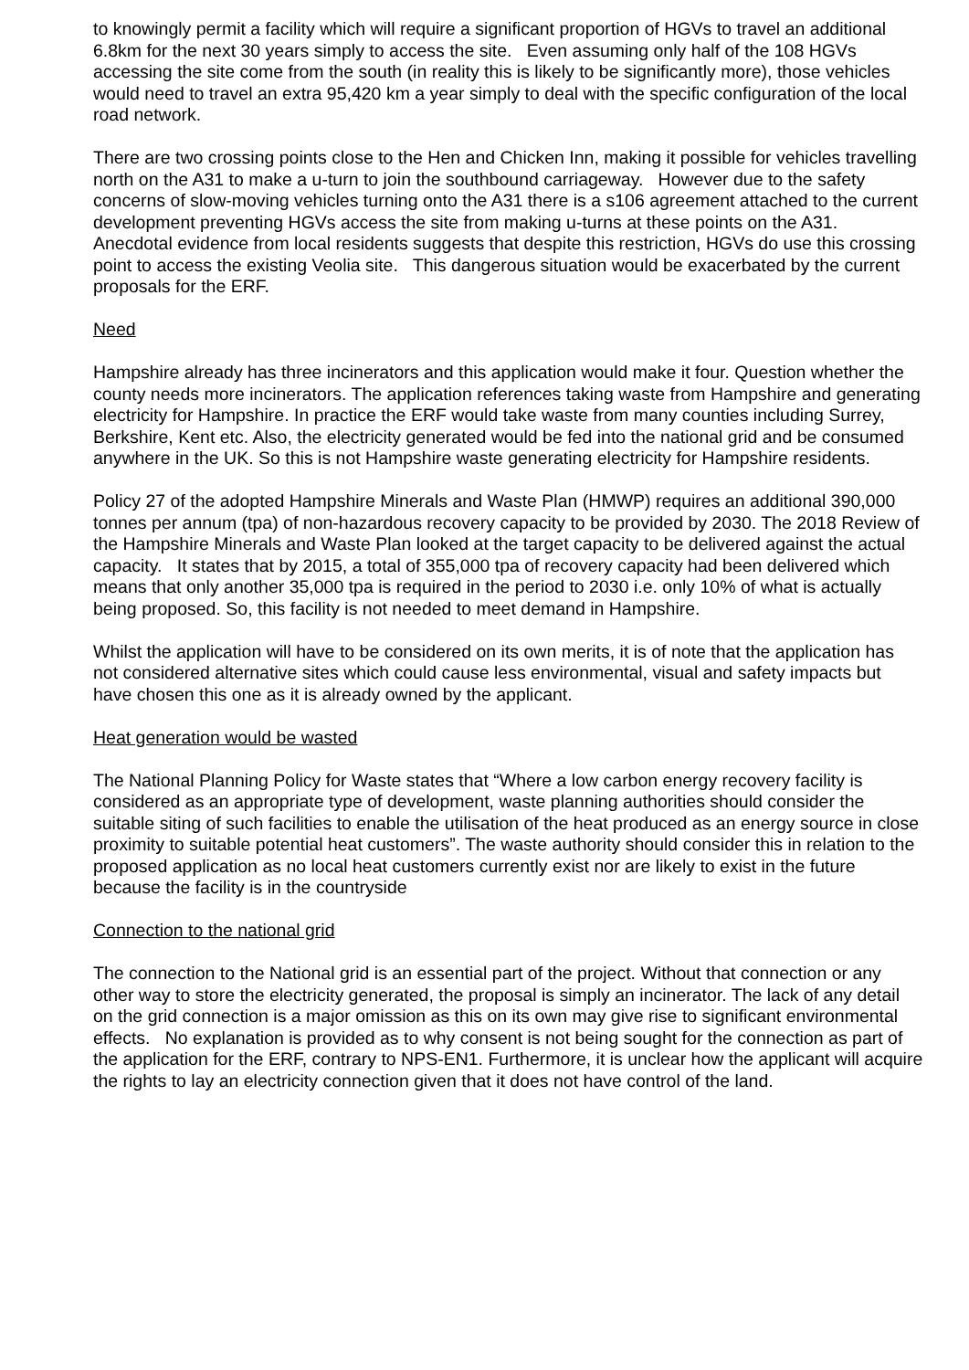to knowingly permit a facility which will require a significant proportion of HGVs to travel an additional 6.8km for the next 30 years simply to access the site. Even assuming only half of the 108 HGVs accessing the site come from the south (in reality this is likely to be significantly more), those vehicles would need to travel an extra 95,420 km a year simply to deal with the specific configuration of the local road network.
There are two crossing points close to the Hen and Chicken Inn, making it possible for vehicles travelling north on the A31 to make a u-turn to join the southbound carriageway. However due to the safety concerns of slow-moving vehicles turning onto the A31 there is a s106 agreement attached to the current development preventing HGVs access the site from making u-turns at these points on the A31. Anecdotal evidence from local residents suggests that despite this restriction, HGVs do use this crossing point to access the existing Veolia site. This dangerous situation would be exacerbated by the current proposals for the ERF.
Need
Hampshire already has three incinerators and this application would make it four. Question whether the county needs more incinerators. The application references taking waste from Hampshire and generating electricity for Hampshire. In practice the ERF would take waste from many counties including Surrey, Berkshire, Kent etc. Also, the electricity generated would be fed into the national grid and be consumed anywhere in the UK. So this is not Hampshire waste generating electricity for Hampshire residents.
Policy 27 of the adopted Hampshire Minerals and Waste Plan (HMWP) requires an additional 390,000 tonnes per annum (tpa) of non-hazardous recovery capacity to be provided by 2030. The 2018 Review of the Hampshire Minerals and Waste Plan looked at the target capacity to be delivered against the actual capacity. It states that by 2015, a total of 355,000 tpa of recovery capacity had been delivered which means that only another 35,000 tpa is required in the period to 2030 i.e. only 10% of what is actually being proposed. So, this facility is not needed to meet demand in Hampshire.
Whilst the application will have to be considered on its own merits, it is of note that the application has not considered alternative sites which could cause less environmental, visual and safety impacts but have chosen this one as it is already owned by the applicant.
Heat generation would be wasted
The National Planning Policy for Waste states that “Where a low carbon energy recovery facility is considered as an appropriate type of development, waste planning authorities should consider the suitable siting of such facilities to enable the utilisation of the heat produced as an energy source in close proximity to suitable potential heat customers”. The waste authority should consider this in relation to the proposed application as no local heat customers currently exist nor are likely to exist in the future because the facility is in the countryside
Connection to the national grid
The connection to the National grid is an essential part of the project. Without that connection or any other way to store the electricity generated, the proposal is simply an incinerator. The lack of any detail on the grid connection is a major omission as this on its own may give rise to significant environmental effects. No explanation is provided as to why consent is not being sought for the connection as part of the application for the ERF, contrary to NPS-EN1. Furthermore, it is unclear how the applicant will acquire the rights to lay an electricity connection given that it does not have control of the land.